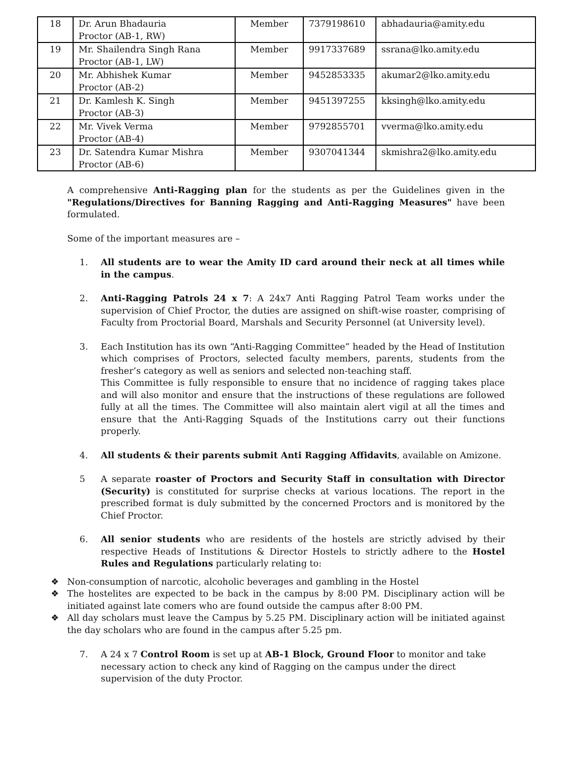| 18 | Dr. Arun Bhadauria Proctor (AB-1, RW) | Member | 7379198610 | abhadauria@amity.edu |
| 19 | Mr. Shailendra Singh Rana Proctor (AB-1, LW) | Member | 9917337689 | ssrana@lko.amity.edu |
| 20 | Mr. Abhishek Kumar Proctor (AB-2) | Member | 9452853335 | akumar2@lko.amity.edu |
| 21 | Dr. Kamlesh K. Singh Proctor (AB-3) | Member | 9451397255 | kksingh@lko.amity.edu |
| 22 | Mr. Vivek Verma Proctor (AB-4) | Member | 9792855701 | vverma@lko.amity.edu |
| 23 | Dr. Satendra Kumar Mishra Proctor (AB-6) | Member | 9307041344 | skmishra2@lko.amity.edu |
A comprehensive Anti-Ragging plan for the students as per the Guidelines given in the "Regulations/Directives for Banning Ragging and Anti-Ragging Measures" have been formulated.
Some of the important measures are –
1. All students are to wear the Amity ID card around their neck at all times while in the campus.
2. Anti-Ragging Patrols 24 x 7: A 24x7 Anti Ragging Patrol Team works under the supervision of Chief Proctor, the duties are assigned on shift-wise roaster, comprising of Faculty from Proctorial Board, Marshals and Security Personnel (at University level).
3. Each Institution has its own “Anti-Ragging Committee” headed by the Head of Institution which comprises of Proctors, selected faculty members, parents, students from the fresher’s category as well as seniors and selected non-teaching staff.
This Committee is fully responsible to ensure that no incidence of ragging takes place and will also monitor and ensure that the instructions of these regulations are followed fully at all the times. The Committee will also maintain alert vigil at all the times and ensure that the Anti-Ragging Squads of the Institutions carry out their functions properly.
4. All students & their parents submit Anti Ragging Affidavits, available on Amizone.
5 A separate roaster of Proctors and Security Staff in consultation with Director (Security) is constituted for surprise checks at various locations. The report in the prescribed format is duly submitted by the concerned Proctors and is monitored by the Chief Proctor.
6. All senior students who are residents of the hostels are strictly advised by their respective Heads of Institutions & Director Hostels to strictly adhere to the Hostel Rules and Regulations particularly relating to:
❖ Non-consumption of narcotic, alcoholic beverages and gambling in the Hostel
❖ The hostelites are expected to be back in the campus by 8:00 PM. Disciplinary action will be initiated against late comers who are found outside the campus after 8:00 PM.
❖ All day scholars must leave the Campus by 5.25 PM. Disciplinary action will be initiated against the day scholars who are found in the campus after 5.25 pm.
7. A 24 x 7 Control Room is set up at AB-1 Block, Ground Floor to monitor and take necessary action to check any kind of Ragging on the campus under the direct supervision of the duty Proctor.